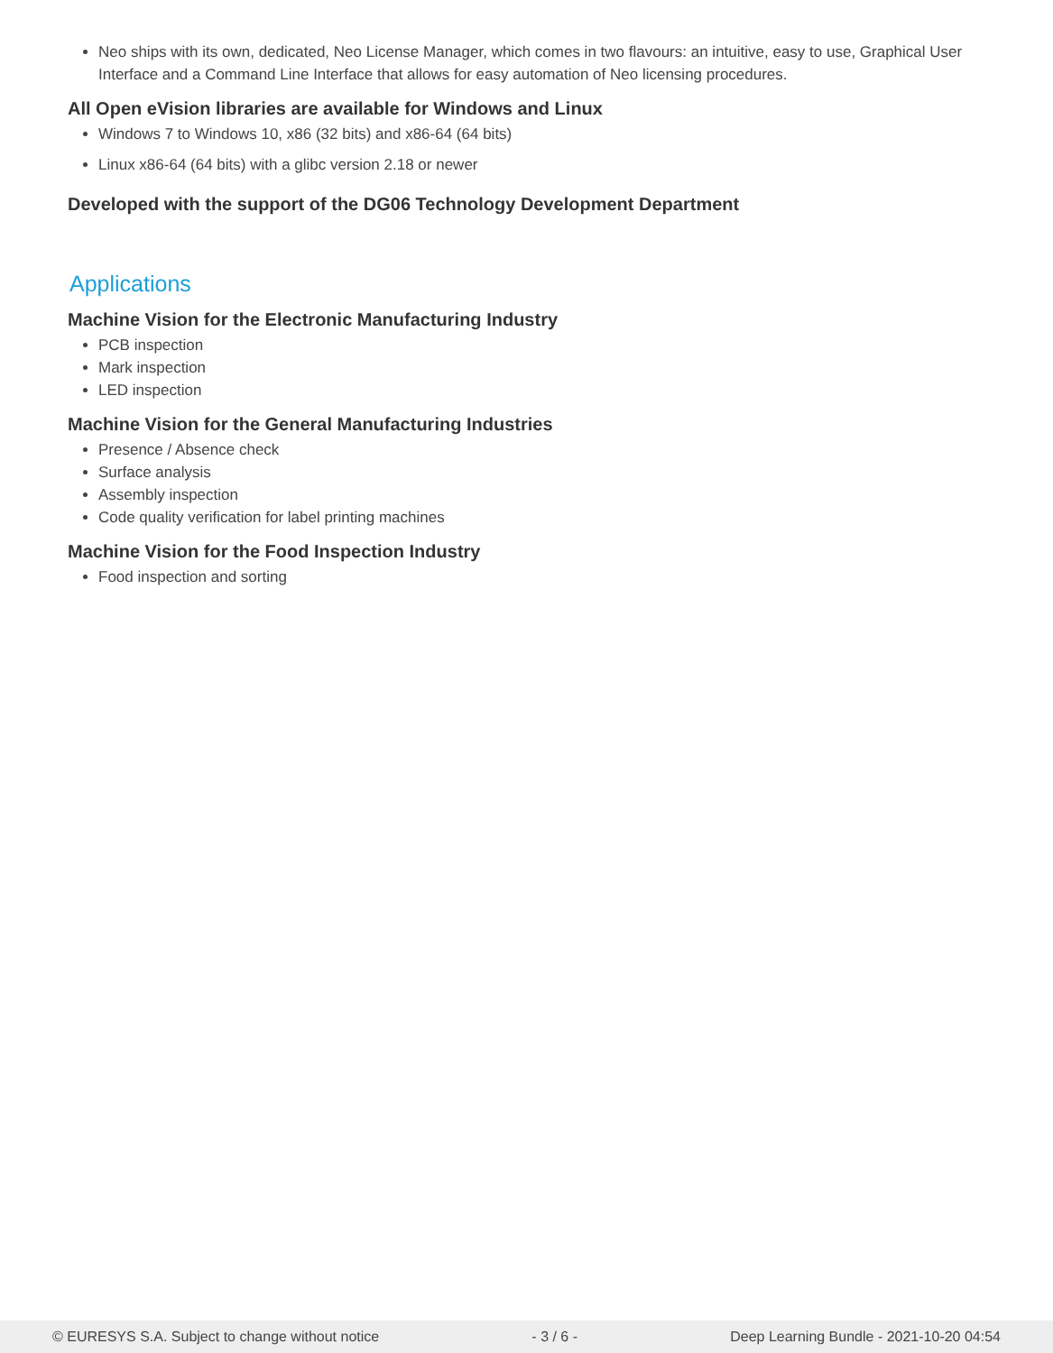Neo ships with its own, dedicated, Neo License Manager, which comes in two flavours: an intuitive, easy to use, Graphical User Interface and a Command Line Interface that allows for easy automation of Neo licensing procedures.
All Open eVision libraries are available for Windows and Linux
Windows 7 to Windows 10, x86 (32 bits) and x86-64 (64 bits)
Linux x86-64 (64 bits) with a glibc version 2.18 or newer
Developed with the support of the DG06 Technology Development Department
Applications
Machine Vision for the Electronic Manufacturing Industry
PCB inspection
Mark inspection
LED inspection
Machine Vision for the General Manufacturing Industries
Presence / Absence check
Surface analysis
Assembly inspection
Code quality verification for label printing machines
Machine Vision for the Food Inspection Industry
Food inspection and sorting
© EURESYS S.A. Subject to change without notice - 3 / 6 - Deep Learning Bundle - 2021-10-20 04:54